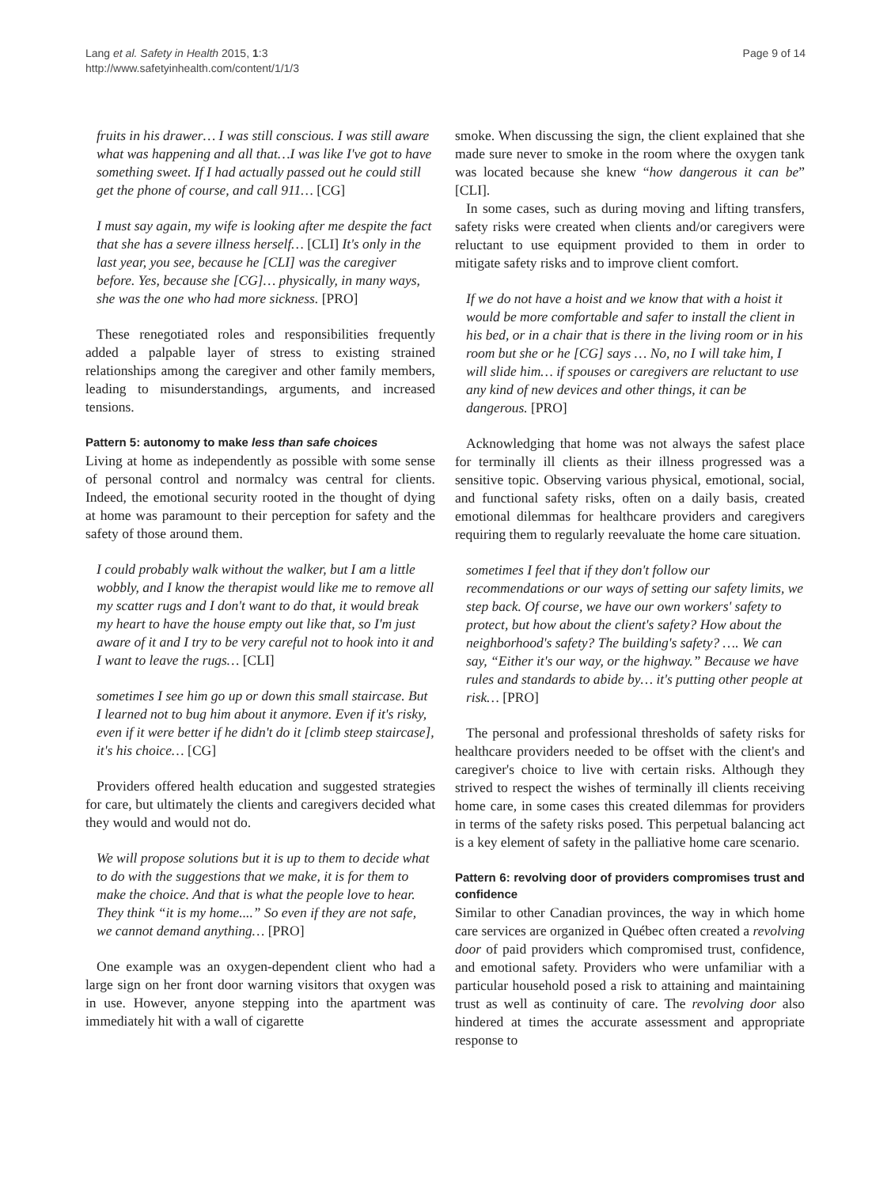Lang et al. Safety in Health 2015, 1:3
http://www.safetyinhealth.com/content/1/1/3
Page 9 of 14
fruits in his drawer… I was still conscious. I was still aware what was happening and all that…I was like I've got to have something sweet. If I had actually passed out he could still get the phone of course, and call 911… [CG]
I must say again, my wife is looking after me despite the fact that she has a severe illness herself… [CLI] It's only in the last year, you see, because he [CLI] was the caregiver before. Yes, because she [CG]… physically, in many ways, she was the one who had more sickness. [PRO]
These renegotiated roles and responsibilities frequently added a palpable layer of stress to existing strained relationships among the caregiver and other family members, leading to misunderstandings, arguments, and increased tensions.
Pattern 5: autonomy to make less than safe choices
Living at home as independently as possible with some sense of personal control and normalcy was central for clients. Indeed, the emotional security rooted in the thought of dying at home was paramount to their perception for safety and the safety of those around them.
I could probably walk without the walker, but I am a little wobbly, and I know the therapist would like me to remove all my scatter rugs and I don't want to do that, it would break my heart to have the house empty out like that, so I'm just aware of it and I try to be very careful not to hook into it and I want to leave the rugs… [CLI]
sometimes I see him go up or down this small staircase. But I learned not to bug him about it anymore. Even if it's risky, even if it were better if he didn't do it [climb steep staircase], it's his choice… [CG]
Providers offered health education and suggested strategies for care, but ultimately the clients and caregivers decided what they would and would not do.
We will propose solutions but it is up to them to decide what to do with the suggestions that we make, it is for them to make the choice. And that is what the people love to hear. They think “it is my home....” So even if they are not safe, we cannot demand anything… [PRO]
One example was an oxygen-dependent client who had a large sign on her front door warning visitors that oxygen was in use. However, anyone stepping into the apartment was immediately hit with a wall of cigarette
smoke. When discussing the sign, the client explained that she made sure never to smoke in the room where the oxygen tank was located because she knew “how dangerous it can be” [CLI].
In some cases, such as during moving and lifting transfers, safety risks were created when clients and/or caregivers were reluctant to use equipment provided to them in order to mitigate safety risks and to improve client comfort.
If we do not have a hoist and we know that with a hoist it would be more comfortable and safer to install the client in his bed, or in a chair that is there in the living room or in his room but she or he [CG] says … No, no I will take him, I will slide him… if spouses or caregivers are reluctant to use any kind of new devices and other things, it can be dangerous. [PRO]
Acknowledging that home was not always the safest place for terminally ill clients as their illness progressed was a sensitive topic. Observing various physical, emotional, social, and functional safety risks, often on a daily basis, created emotional dilemmas for healthcare providers and caregivers requiring them to regularly reevaluate the home care situation.
sometimes I feel that if they don't follow our recommendations or our ways of setting our safety limits, we step back. Of course, we have our own workers' safety to protect, but how about the client's safety? How about the neighborhood's safety? The building's safety? …. We can say, “Either it's our way, or the highway.” Because we have rules and standards to abide by… it's putting other people at risk… [PRO]
The personal and professional thresholds of safety risks for healthcare providers needed to be offset with the client's and caregiver's choice to live with certain risks. Although they strived to respect the wishes of terminally ill clients receiving home care, in some cases this created dilemmas for providers in terms of the safety risks posed. This perpetual balancing act is a key element of safety in the palliative home care scenario.
Pattern 6: revolving door of providers compromises trust and confidence
Similar to other Canadian provinces, the way in which home care services are organized in Québec often created a revolving door of paid providers which compromised trust, confidence, and emotional safety. Providers who were unfamiliar with a particular household posed a risk to attaining and maintaining trust as well as continuity of care. The revolving door also hindered at times the accurate assessment and appropriate response to